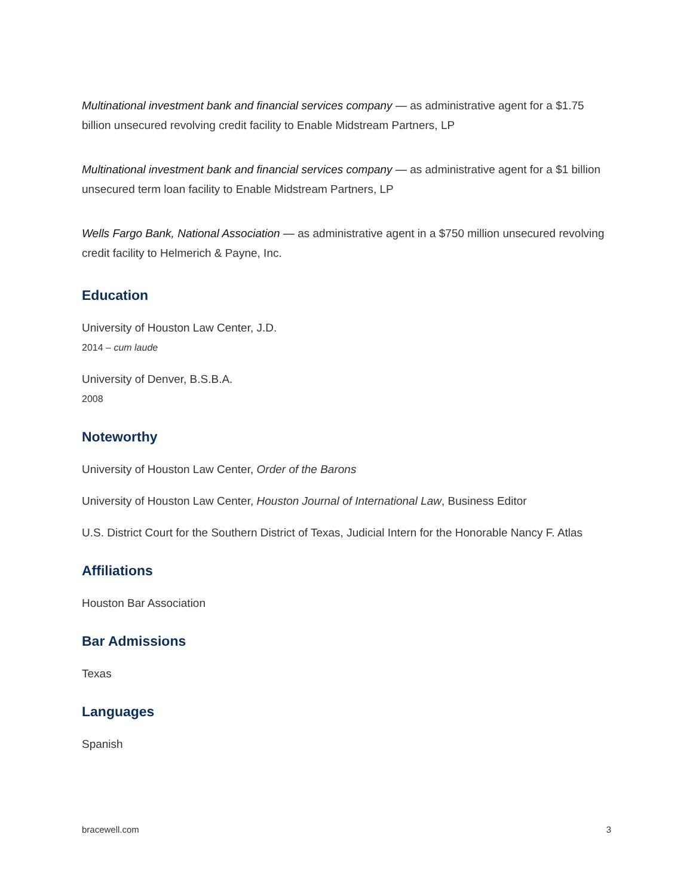Multinational investment bank and financial services company — as administrative agent for a $1.75 billion unsecured revolving credit facility to Enable Midstream Partners, LP
Multinational investment bank and financial services company — as administrative agent for a $1 billion unsecured term loan facility to Enable Midstream Partners, LP
Wells Fargo Bank, National Association — as administrative agent in a $750 million unsecured revolving credit facility to Helmerich & Payne, Inc.
Education
University of Houston Law Center, J.D.
2014 – cum laude
University of Denver, B.S.B.A.
2008
Noteworthy
University of Houston Law Center, Order of the Barons
University of Houston Law Center, Houston Journal of International Law, Business Editor
U.S. District Court for the Southern District of Texas, Judicial Intern for the Honorable Nancy F. Atlas
Affiliations
Houston Bar Association
Bar Admissions
Texas
Languages
Spanish
bracewell.com 3